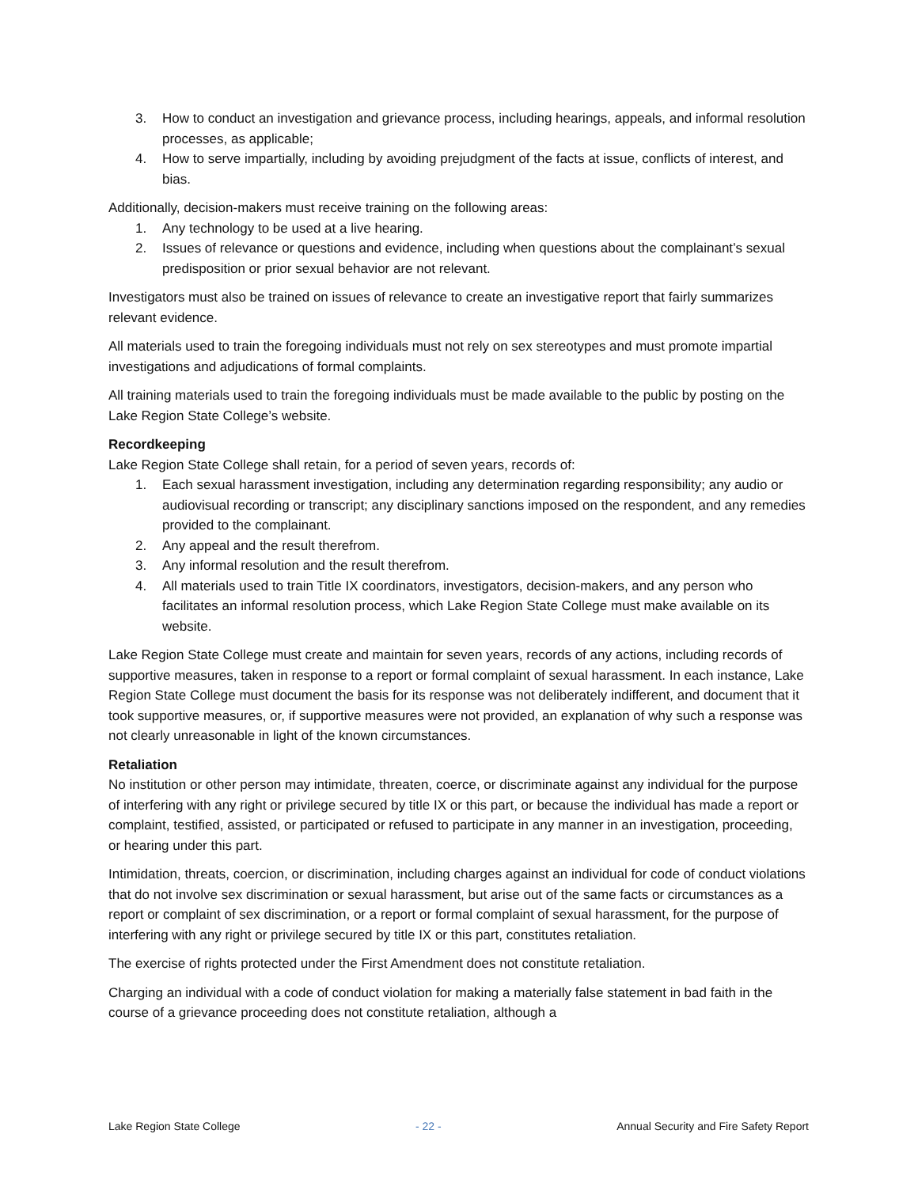3. How to conduct an investigation and grievance process, including hearings, appeals, and informal resolution processes, as applicable;
4. How to serve impartially, including by avoiding prejudgment of the facts at issue, conflicts of interest, and bias.
Additionally, decision-makers must receive training on the following areas:
1. Any technology to be used at a live hearing.
2. Issues of relevance or questions and evidence, including when questions about the complainant’s sexual predisposition or prior sexual behavior are not relevant.
Investigators must also be trained on issues of relevance to create an investigative report that fairly summarizes relevant evidence.
All materials used to train the foregoing individuals must not rely on sex stereotypes and must promote impartial investigations and adjudications of formal complaints.
All training materials used to train the foregoing individuals must be made available to the public by posting on the Lake Region State College’s website.
Recordkeeping
Lake Region State College shall retain, for a period of seven years, records of:
1. Each sexual harassment investigation, including any determination regarding responsibility; any audio or audiovisual recording or transcript; any disciplinary sanctions imposed on the respondent, and any remedies provided to the complainant.
2. Any appeal and the result therefrom.
3. Any informal resolution and the result therefrom.
4. All materials used to train Title IX coordinators, investigators, decision-makers, and any person who facilitates an informal resolution process, which Lake Region State College must make available on its website.
Lake Region State College must create and maintain for seven years, records of any actions, including records of supportive measures, taken in response to a report or formal complaint of sexual harassment. In each instance, Lake Region State College must document the basis for its response was not deliberately indifferent, and document that it took supportive measures, or, if supportive measures were not provided, an explanation of why such a response was not clearly unreasonable in light of the known circumstances.
Retaliation
No institution or other person may intimidate, threaten, coerce, or discriminate against any individual for the purpose of interfering with any right or privilege secured by title IX or this part, or because the individual has made a report or complaint, testified, assisted, or participated or refused to participate in any manner in an investigation, proceeding, or hearing under this part.
Intimidation, threats, coercion, or discrimination, including charges against an individual for code of conduct violations that do not involve sex discrimination or sexual harassment, but arise out of the same facts or circumstances as a report or complaint of sex discrimination, or a report or formal complaint of sexual harassment, for the purpose of interfering with any right or privilege secured by title IX or this part, constitutes retaliation.
The exercise of rights protected under the First Amendment does not constitute retaliation.
Charging an individual with a code of conduct violation for making a materially false statement in bad faith in the course of a grievance proceeding does not constitute retaliation, although a
Lake Region State College - 22 - Annual Security and Fire Safety Report